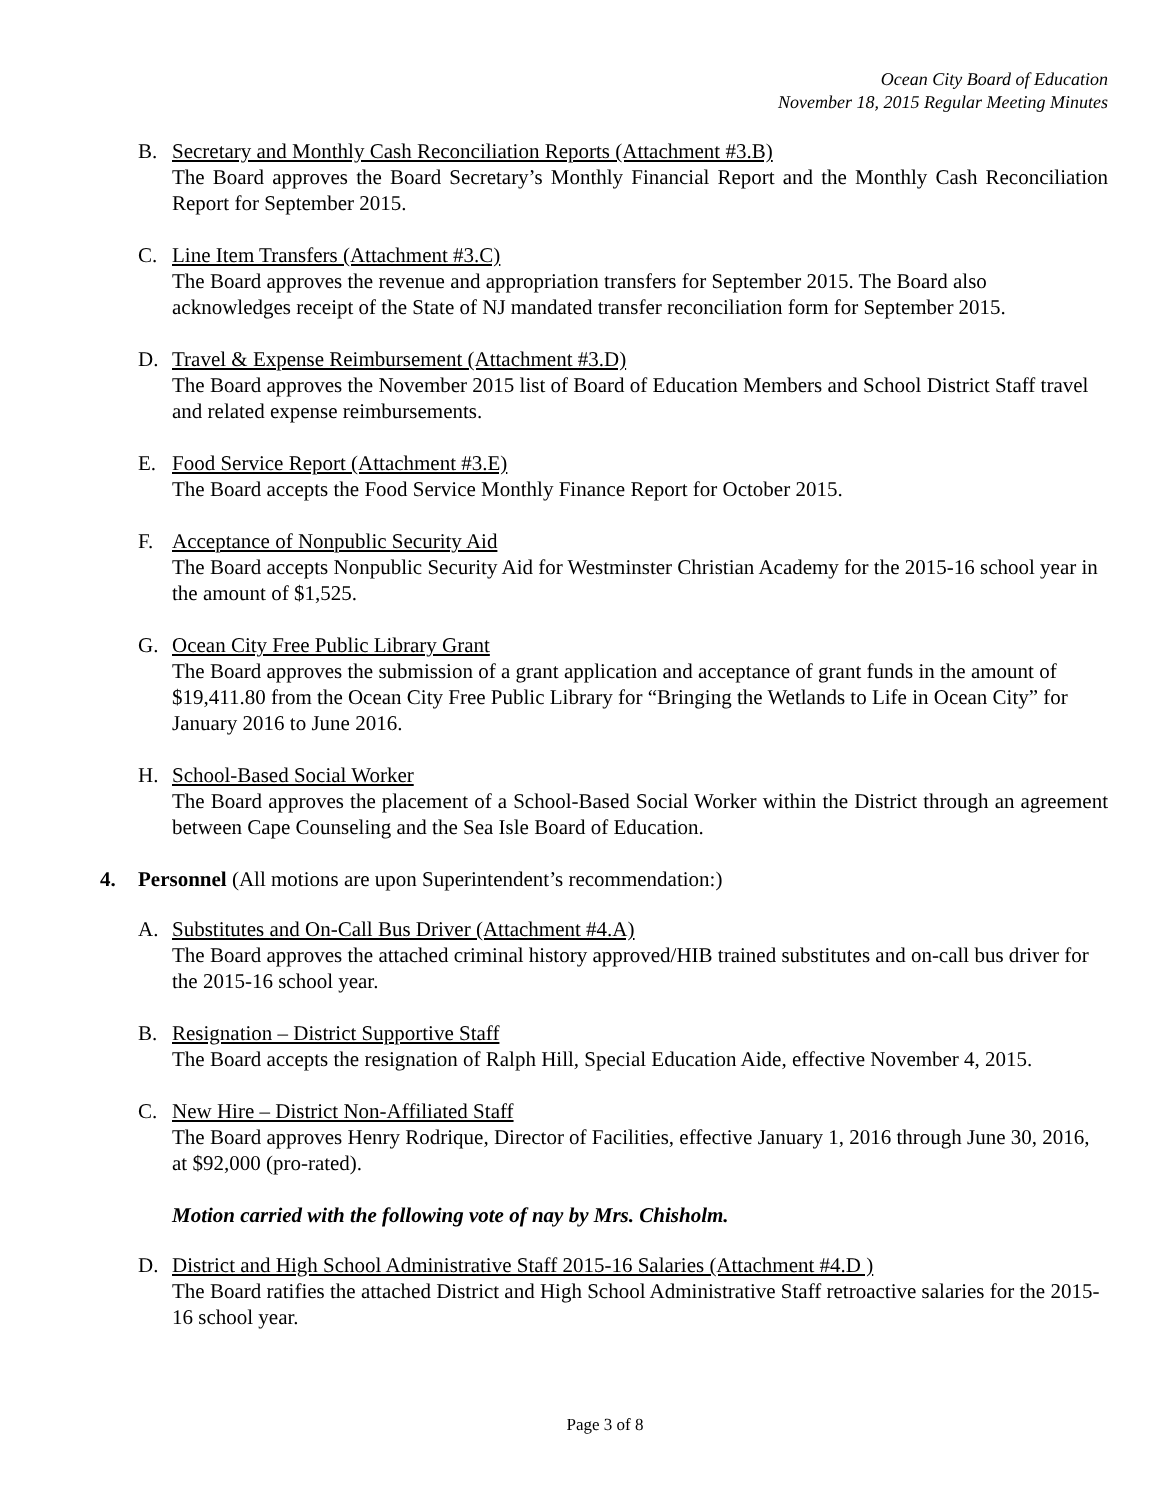Ocean City Board of Education
November 18, 2015 Regular Meeting Minutes
B. Secretary and Monthly Cash Reconciliation Reports (Attachment #3.B)
The Board approves the Board Secretary’s Monthly Financial Report and the Monthly Cash Reconciliation Report for September 2015.
C. Line Item Transfers (Attachment #3.C)
The Board approves the revenue and appropriation transfers for September 2015. The Board also acknowledges receipt of the State of NJ mandated transfer reconciliation form for September 2015.
D. Travel & Expense Reimbursement (Attachment #3.D)
The Board approves the November 2015 list of Board of Education Members and School District Staff travel and related expense reimbursements.
E. Food Service Report (Attachment #3.E)
The Board accepts the Food Service Monthly Finance Report for October 2015.
F. Acceptance of Nonpublic Security Aid
The Board accepts Nonpublic Security Aid for Westminster Christian Academy for the 2015-16 school year in the amount of $1,525.
G. Ocean City Free Public Library Grant
The Board approves the submission of a grant application and acceptance of grant funds in the amount of $19,411.80 from the Ocean City Free Public Library for “Bringing the Wetlands to Life in Ocean City” for January 2016 to June 2016.
H. School-Based Social Worker
The Board approves the placement of a School-Based Social Worker within the District through an agreement between Cape Counseling and the Sea Isle Board of Education.
4. Personnel (All motions are upon Superintendent’s recommendation:)
A. Substitutes and On-Call Bus Driver (Attachment #4.A)
The Board approves the attached criminal history approved/HIB trained substitutes and on-call bus driver for the 2015-16 school year.
B. Resignation – District Supportive Staff
The Board accepts the resignation of Ralph Hill, Special Education Aide, effective November 4, 2015.
C. New Hire – District Non-Affiliated Staff
The Board approves Henry Rodrique, Director of Facilities, effective January 1, 2016 through June 30, 2016, at $92,000 (pro-rated).
Motion carried with the following vote of nay by Mrs. Chisholm.
D. District and High School Administrative Staff 2015-16 Salaries (Attachment #4.D )
The Board ratifies the attached District and High School Administrative Staff retroactive salaries for the 2015-16 school year.
Page 3 of 8